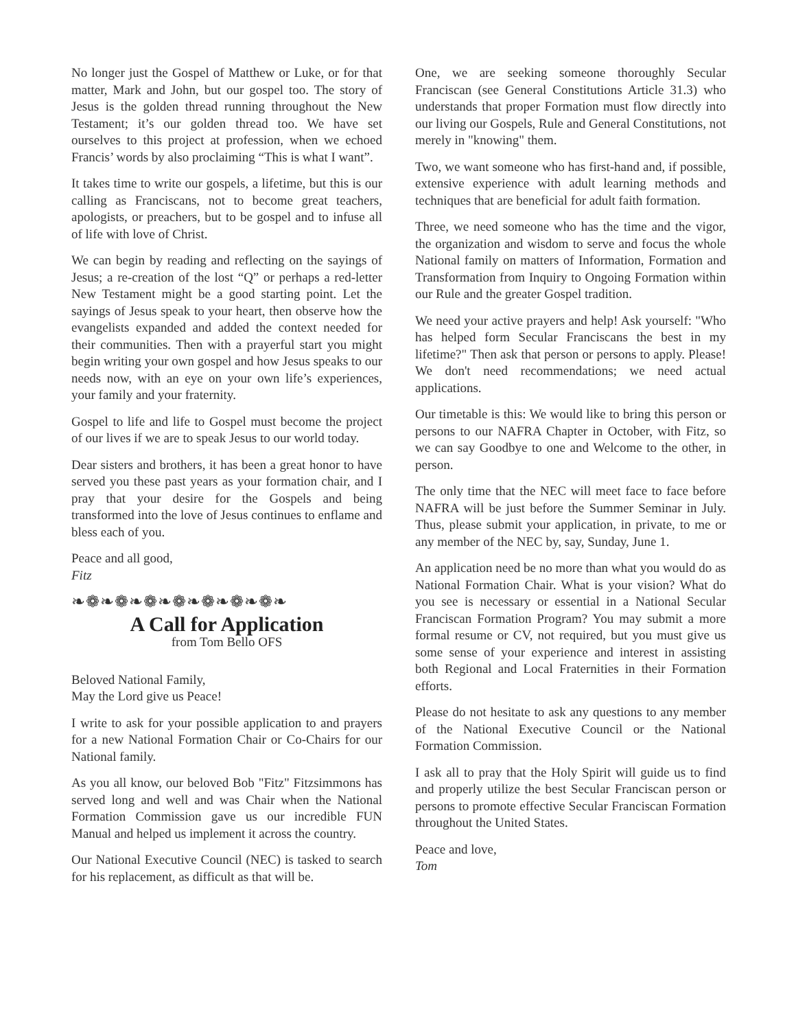No longer just the Gospel of Matthew or Luke, or for that matter, Mark and John, but our gospel too. The story of Jesus is the golden thread running throughout the New Testament; it’s our golden thread too. We have set ourselves to this project at profession, when we echoed Francis’ words by also proclaiming “This is what I want”.
It takes time to write our gospels, a lifetime, but this is our calling as Franciscans, not to become great teachers, apologists, or preachers, but to be gospel and to infuse all of life with love of Christ.
We can begin by reading and reflecting on the sayings of Jesus; a re-creation of the lost “Q” or perhaps a red-letter New Testament might be a good starting point. Let the sayings of Jesus speak to your heart, then observe how the evangelists expanded and added the context needed for their communities. Then with a prayerful start you might begin writing your own gospel and how Jesus speaks to our needs now, with an eye on your own life’s experiences, your family and your fraternity.
Gospel to life and life to Gospel must become the project of our lives if we are to speak Jesus to our world today.
Dear sisters and brothers, it has been a great honor to have served you these past years as your formation chair, and I pray that your desire for the Gospels and being transformed into the love of Jesus continues to enflame and bless each of you.
Peace and all good,
Fitz
❧❁❧❁❧❁❧❁❧❁❧❁❧❁❧
A Call for Application
from Tom Bello OFS
Beloved National Family,
May the Lord give us Peace!
I write to ask for your possible application to and prayers for a new National Formation Chair or Co-Chairs for our National family.
As you all know, our beloved Bob "Fitz" Fitzsimmons has served long and well and was Chair when the National Formation Commission gave us our incredible FUN Manual and helped us implement it across the country.
Our National Executive Council (NEC) is tasked to search for his replacement, as difficult as that will be.
One, we are seeking someone thoroughly Secular Franciscan (see General Constitutions Article 31.3) who understands that proper Formation must flow directly into our living our Gospels, Rule and General Constitutions, not merely in "knowing" them.
Two, we want someone who has first-hand and, if possible, extensive experience with adult learning methods and techniques that are beneficial for adult faith formation.
Three, we need someone who has the time and the vigor, the organization and wisdom to serve and focus the whole National family on matters of Information, Formation and Transformation from Inquiry to Ongoing Formation within our Rule and the greater Gospel tradition.
We need your active prayers and help! Ask yourself: "Who has helped form Secular Franciscans the best in my lifetime?" Then ask that person or persons to apply. Please! We don't need recommendations; we need actual applications.
Our timetable is this: We would like to bring this person or persons to our NAFRA Chapter in October, with Fitz, so we can say Goodbye to one and Welcome to the other, in person.
The only time that the NEC will meet face to face before NAFRA will be just before the Summer Seminar in July. Thus, please submit your application, in private, to me or any member of the NEC by, say, Sunday, June 1.
An application need be no more than what you would do as National Formation Chair. What is your vision? What do you see is necessary or essential in a National Secular Franciscan Formation Program? You may submit a more formal resume or CV, not required, but you must give us some sense of your experience and interest in assisting both Regional and Local Fraternities in their Formation efforts.
Please do not hesitate to ask any questions to any member of the National Executive Council or the National Formation Commission.
I ask all to pray that the Holy Spirit will guide us to find and properly utilize the best Secular Franciscan person or persons to promote effective Secular Franciscan Formation throughout the United States.
Peace and love,
Tom